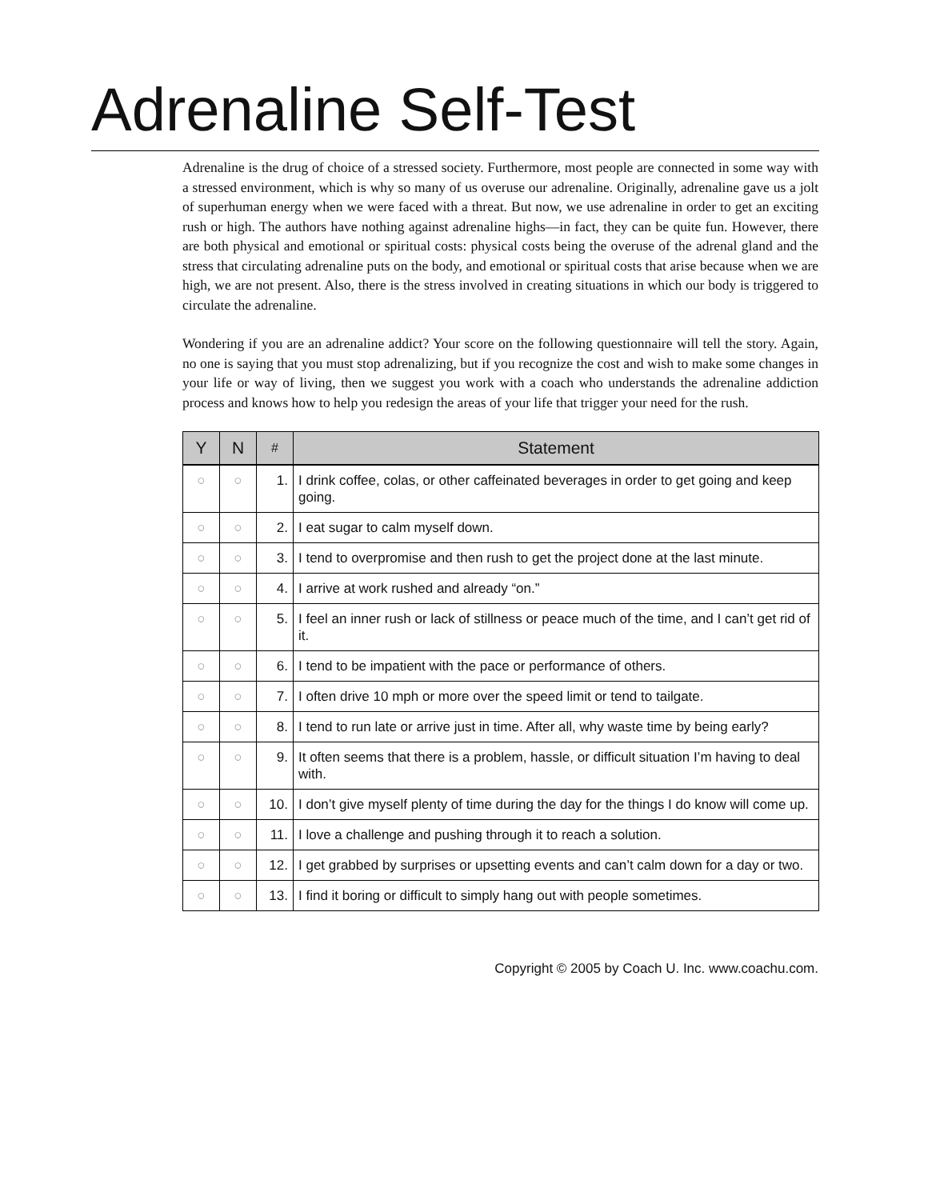Adrenaline Self-Test
Adrenaline is the drug of choice of a stressed society. Furthermore, most people are connected in some way with a stressed environment, which is why so many of us overuse our adrenaline. Originally, adrenaline gave us a jolt of superhuman energy when we were faced with a threat. But now, we use adrenaline in order to get an exciting rush or high. The authors have nothing against adrenaline highs—in fact, they can be quite fun. However, there are both physical and emotional or spiritual costs: physical costs being the overuse of the adrenal gland and the stress that circulating adrenaline puts on the body, and emotional or spiritual costs that arise because when we are high, we are not present. Also, there is the stress involved in creating situations in which our body is triggered to circulate the adrenaline.
Wondering if you are an adrenaline addict? Your score on the following questionnaire will tell the story. Again, no one is saying that you must stop adrenalizing, but if you recognize the cost and wish to make some changes in your life or way of living, then we suggest you work with a coach who understands the adrenaline addiction process and knows how to help you redesign the areas of your life that trigger your need for the rush.
| Y | N | # | Statement |
| --- | --- | --- | --- |
| ○ | ○ | 1. | I drink coffee, colas, or other caffeinated beverages in order to get going and keep going. |
| ○ | ○ | 2. | I eat sugar to calm myself down. |
| ○ | ○ | 3. | I tend to overpromise and then rush to get the project done at the last minute. |
| ○ | ○ | 4. | I arrive at work rushed and already “on.” |
| ○ | ○ | 5. | I feel an inner rush or lack of stillness or peace much of the time, and I can’t get rid of it. |
| ○ | ○ | 6. | I tend to be impatient with the pace or performance of others. |
| ○ | ○ | 7. | I often drive 10 mph or more over the speed limit or tend to tailgate. |
| ○ | ○ | 8. | I tend to run late or arrive just in time. After all, why waste time by being early? |
| ○ | ○ | 9. | It often seems that there is a problem, hassle, or difficult situation I’m having to deal with. |
| ○ | ○ | 10. | I don’t give myself plenty of time during the day for the things I do know will come up. |
| ○ | ○ | 11. | I love a challenge and pushing through it to reach a solution. |
| ○ | ○ | 12. | I get grabbed by surprises or upsetting events and can’t calm down for a day or two. |
| ○ | ○ | 13. | I find it boring or difficult to simply hang out with people sometimes. |
Copyright © 2005 by Coach U. Inc. www.coachu.com.